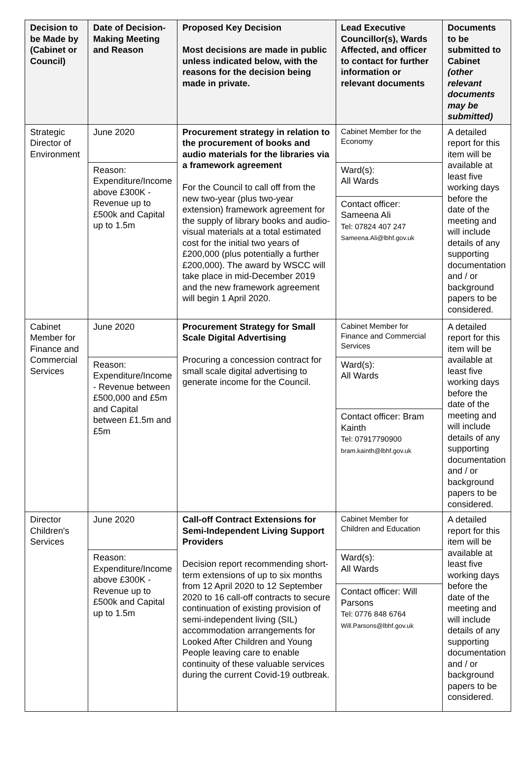| Decision to be Made by (Cabinet or Council) | Date of Decision-Making Meeting and Reason | Proposed Key Decision Most decisions are made in public unless indicated below, with the reasons for the decision being made in private. | Lead Executive Councillor(s), Wards Affected, and officer to contact for further information or relevant documents | Documents to be submitted to Cabinet (other relevant documents may be submitted) |
| --- | --- | --- | --- | --- |
| Strategic Director of Environment | June 2020 | Procurement strategy in relation to the procurement of books and audio materials for the libraries via a framework agreement For the Council to call off from the new two-year (plus two-year extension) framework agreement for the supply of library books and audio-visual materials at a total estimated cost for the initial two years of £200,000 (plus potentially a further £200,000). The award by WSCC will take place in mid-December 2019 and the new framework agreement will begin 1 April 2020. | Cabinet Member for the Economy | A detailed report for this item will be available at least five working days before the date of the meeting and will include details of any supporting documentation and / or background papers to be considered. |
| | Reason: Expenditure/Income above £300K - Revenue up to £500k and Capital up to 1.5m | | Ward(s): All Wards | |
| | | | Contact officer: Sameena Ali Tel: 07824 407 247 Sameena.Ali@lbhf.gov.uk | |
| Cabinet Member for Finance and Commercial Services | June 2020 | Procurement Strategy for Small Scale Digital Advertising Procuring a concession contract for small scale digital advertising to generate income for the Council. | Cabinet Member for Finance and Commercial Services | A detailed report for this item will be available at least five working days before the date of the meeting and will include details of any supporting documentation and / or background papers to be considered. |
| | Reason: Expenditure/Income - Revenue between £500,000 and £5m and Capital between £1.5m and £5m | | Ward(s): All Wards | |
| | | | Contact officer: Bram Kainth Tel: 07917790900 bram.kainth@lbhf.gov.uk | |
| Director Children's Services | June 2020 | Call-off Contract Extensions for Semi-Independent Living Support Providers Decision report recommending short-term extensions of up to six months from 12 April 2020 to 12 September 2020 to 16 call-off contracts to secure continuation of existing provision of semi-independent living (SIL) accommodation arrangements for Looked After Children and Young People leaving care to enable continuity of these valuable services during the current Covid-19 outbreak. | Cabinet Member for Children and Education | A detailed report for this item will be available at least five working days before the date of the meeting and will include details of any supporting documentation and / or background papers to be considered. |
| | Reason: Expenditure/Income above £300K - Revenue up to £500k and Capital up to 1.5m | | Ward(s): All Wards | |
| | | | Contact officer: Will Parsons Tel: 0776 848 6764 Will.Parsons@lbhf.gov.uk | |